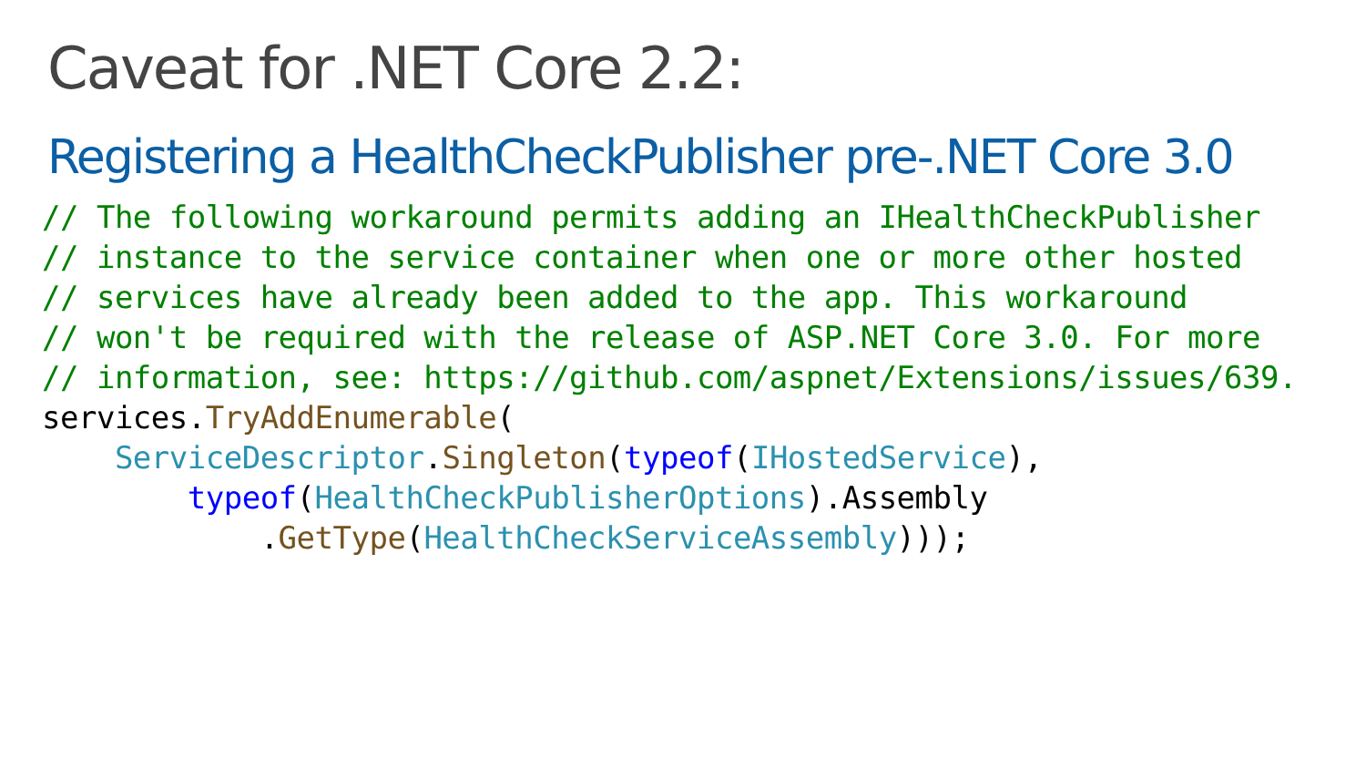Caveat for .NET Core 2.2:
Registering a HealthCheckPublisher pre-.NET Core 3.0
// The following workaround permits adding an IHealthCheckPublisher
// instance to the service container when one or more other hosted
// services have already been added to the app. This workaround
// won't be required with the release of ASP.NET Core 3.0. For more
// information, see: https://github.com/aspnet/Extensions/issues/639.
services.TryAddEnumerable(
    ServiceDescriptor.Singleton(typeof(IHostedService),
        typeof(HealthCheckPublisherOptions).Assembly
            .GetType(HealthCheckServiceAssembly)));